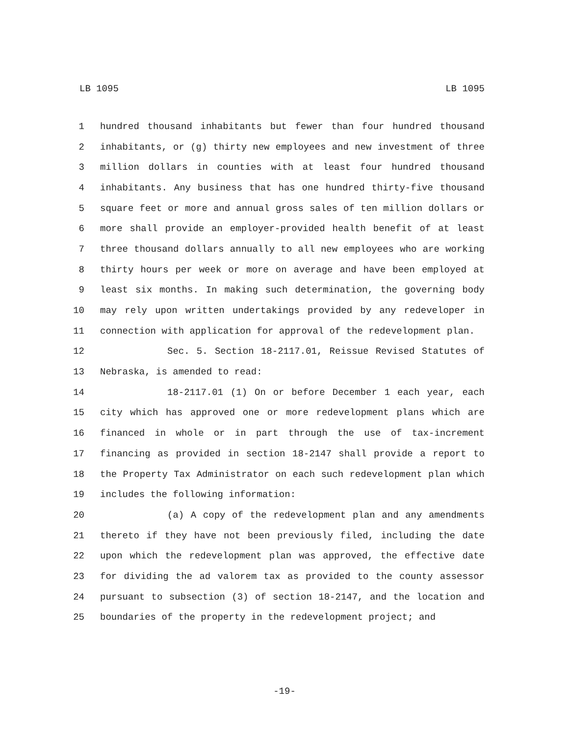LB 1095 LB 1095
1 hundred thousand inhabitants but fewer than four hundred thousand
2 inhabitants, or (g) thirty new employees and new investment of three
3 million dollars in counties with at least four hundred thousand
4 inhabitants. Any business that has one hundred thirty-five thousand
5 square feet or more and annual gross sales of ten million dollars or
6 more shall provide an employer-provided health benefit of at least
7 three thousand dollars annually to all new employees who are working
8 thirty hours per week or more on average and have been employed at
9 least six months. In making such determination, the governing body
10 may rely upon written undertakings provided by any redeveloper in
11 connection with application for approval of the redevelopment plan.
12 Sec. 5. Section 18-2117.01, Reissue Revised Statutes of
13 Nebraska, is amended to read:
14 18-2117.01 (1) On or before December 1 each year, each
15 city which has approved one or more redevelopment plans which are
16 financed in whole or in part through the use of tax-increment
17 financing as provided in section 18-2147 shall provide a report to
18 the Property Tax Administrator on each such redevelopment plan which
19 includes the following information:
20 (a) A copy of the redevelopment plan and any amendments
21 thereto if they have not been previously filed, including the date
22 upon which the redevelopment plan was approved, the effective date
23 for dividing the ad valorem tax as provided to the county assessor
24 pursuant to subsection (3) of section 18-2147, and the location and
25 boundaries of the property in the redevelopment project; and
-19-